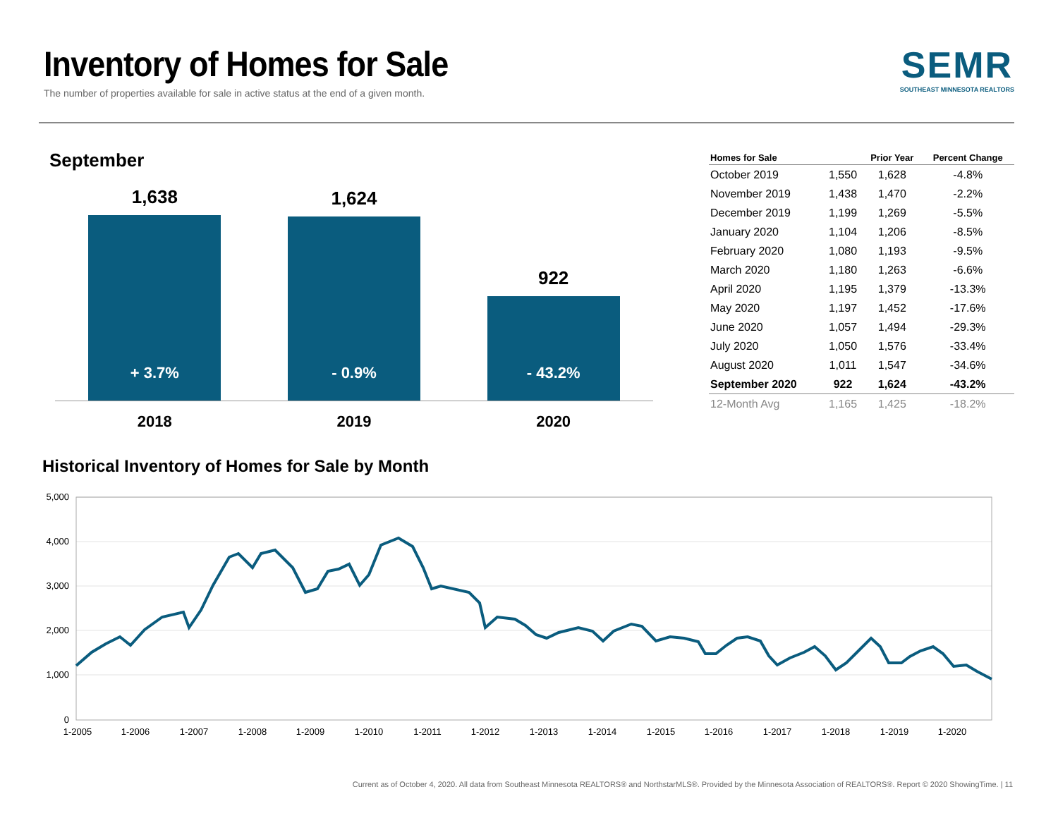Inventory of Homes for Sale
The number of properties available for sale in active status at the end of a given month.
SEMR
SOUTHEAST MINNESOTA REALTORS
September
1,638
+ 3.7%
1,624
- 0.9%
922
- 43.2%
2018 2019 2020
| Homes for Sale | | Prior Year | Percent Change |
| --- | --- | --- | --- |
| October 2019 | 1,550 | 1,628 | -4.8% |
| November 2019 | 1,438 | 1,470 | -2.2% |
| December 2019 | 1,199 | 1,269 | -5.5% |
| January 2020 | 1,104 | 1,206 | -8.5% |
| February 2020 | 1,080 | 1,193 | -9.5% |
| March 2020 | 1,180 | 1,263 | -6.6% |
| April 2020 | 1,195 | 1,379 | -13.3% |
| May 2020 | 1,197 | 1,452 | -17.6% |
| June 2020 | 1,057 | 1,494 | -29.3% |
| July 2020 | 1,050 | 1,576 | -33.4% |
| August 2020 | 1,011 | 1,547 | -34.6% |
| September 2020 | 922 | 1,624 | -43.2% |
| 12-Month Avg | 1,165 | 1,425 | -18.2% |
Historical Inventory of Homes for Sale by Month
5,000
4,000
3,000
2,000
1,000
0
1-2005
1-2006
1-2007
1-2008
1-2009
1-2010
1-2011
1-2012
1-2013
1-2014
1-2015
1-2016
1-2017
1-2018
1-2019
1-2020
Current as of October 4, 2020. All data from Southeast Minnesota REALTORS® and NorthstarMLS®. Provided by the Minnesota Association of REALTORS®. Report © 2020 ShowingTime. | 11